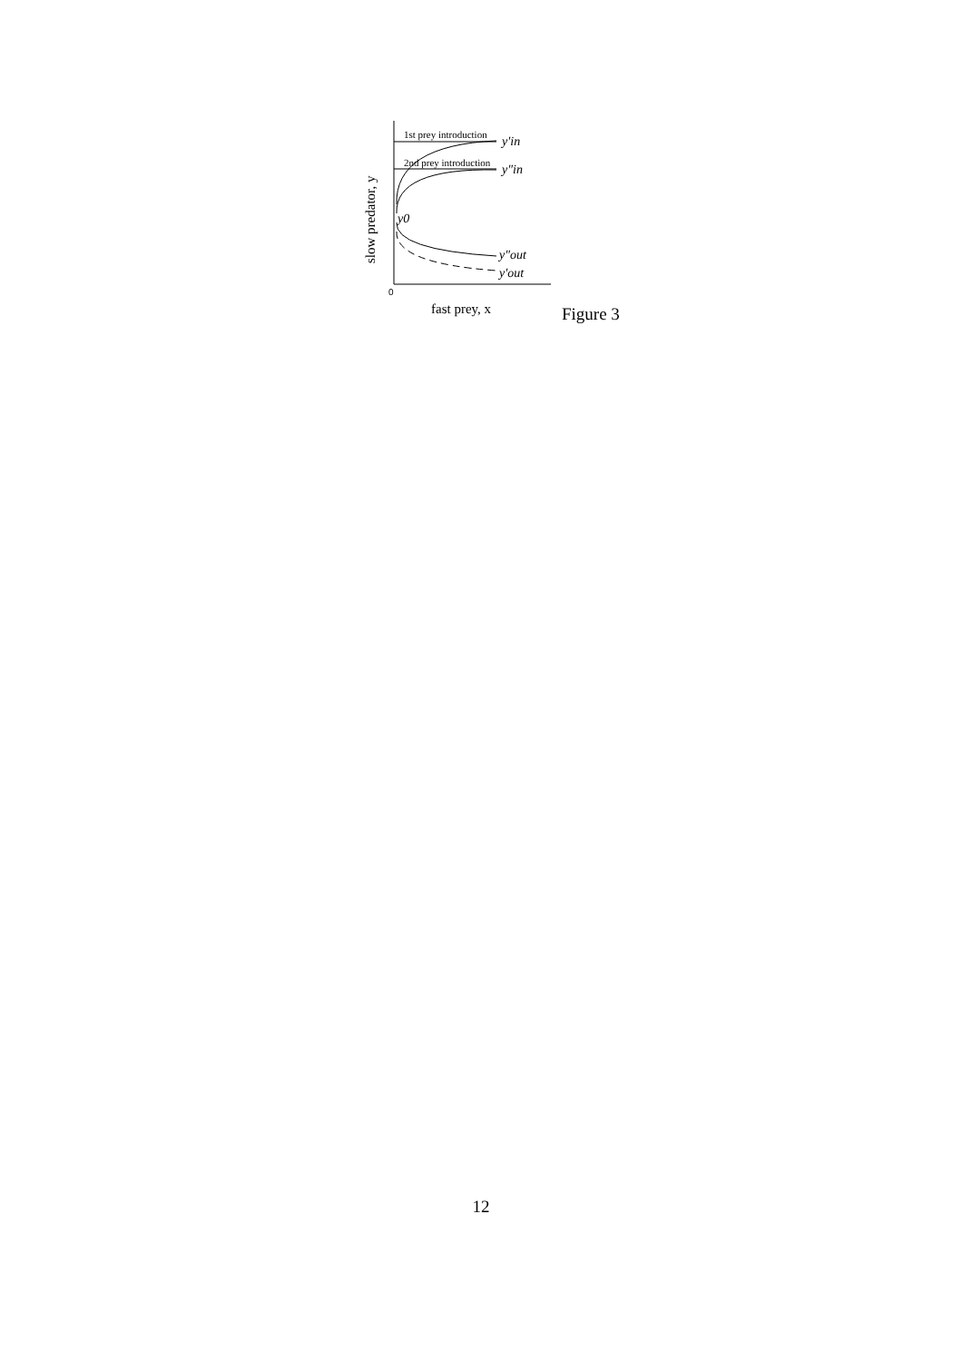1st prey introduction
2nd prey introduction
y′in
y″in
y0
y″out
y′out
0
fast prey, x
slow predator, y
Figure 3
12